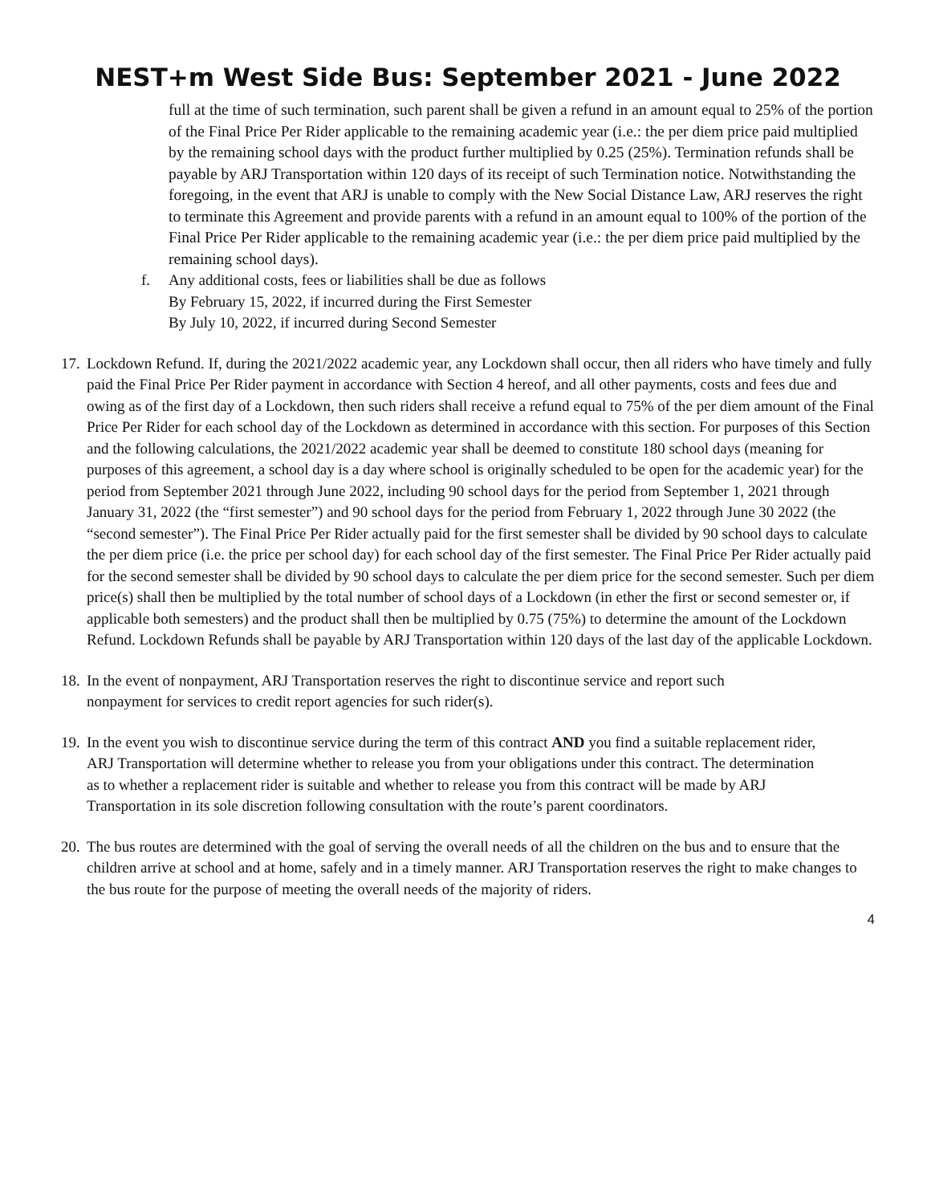NEST+m West Side Bus: September 2021 - June 2022
full at the time of such termination, such parent shall be given a refund in an amount equal to 25% of the portion of the Final Price Per Rider applicable to the remaining academic year (i.e.: the per diem price paid multiplied by the remaining school days with the product further multiplied by 0.25 (25%). Termination refunds shall be payable by ARJ Transportation within 120 days of its receipt of such Termination notice. Notwithstanding the foregoing, in the event that ARJ is unable to comply with the New Social Distance Law, ARJ reserves the right to terminate this Agreement and provide parents with a refund in an amount equal to 100% of the portion of the Final Price Per Rider applicable to the remaining academic year (i.e.: the per diem price paid multiplied by the remaining school days).
f. Any additional costs, fees or liabilities shall be due as follows
By February 15, 2022, if incurred during the First Semester
By July 10, 2022, if incurred during Second Semester
17.
Lockdown Refund. If, during the 2021/2022 academic year, any Lockdown shall occur, then all riders who have timely and fully paid the Final Price Per Rider payment in accordance with Section 4 hereof, and all other payments, costs and fees due and owing as of the first day of a Lockdown, then such riders shall receive a refund equal to 75% of the per diem amount of the Final Price Per Rider for each school day of the Lockdown as determined in accordance with this section. For purposes of this Section and the following calculations, the 2021/2022 academic year shall be deemed to constitute 180 school days (meaning for purposes of this agreement, a school day is a day where school is originally scheduled to be open for the academic year) for the period from September 2021 through June 2022, including 90 school days for the period from September 1, 2021 through January 31, 2022 (the “first semester”) and 90 school days for the period from February 1, 2022 through June 30 2022 (the “second semester”). The Final Price Per Rider actually paid for the first semester shall be divided by 90 school days to calculate the per diem price (i.e. the price per school day) for each school day of the first semester. The Final Price Per Rider actually paid for the second semester shall be divided by 90 school days to calculate the per diem price for the second semester. Such per diem price(s) shall then be multiplied by the total number of school days of a Lockdown (in ether the first or second semester or, if applicable both semesters) and the product shall then be multiplied by 0.75 (75%) to determine the amount of the Lockdown Refund. Lockdown Refunds shall be payable by ARJ Transportation within 120 days of the last day of the applicable Lockdown.
18.
In the event of nonpayment, ARJ Transportation reserves the right to discontinue service and report such nonpayment for services to credit report agencies for such rider(s).
19.
In the event you wish to discontinue service during the term of this contract AND you find a suitable replacement rider, ARJ Transportation will determine whether to release you from your obligations under this contract. The determination as to whether a replacement rider is suitable and whether to release you from this contract will be made by ARJ Transportation in its sole discretion following consultation with the route’s parent coordinators.
20.
The bus routes are determined with the goal of serving the overall needs of all the children on the bus and to ensure that the children arrive at school and at home, safely and in a timely manner. ARJ Transportation reserves the right to make changes to the bus route for the purpose of meeting the overall needs of the majority of riders.
4